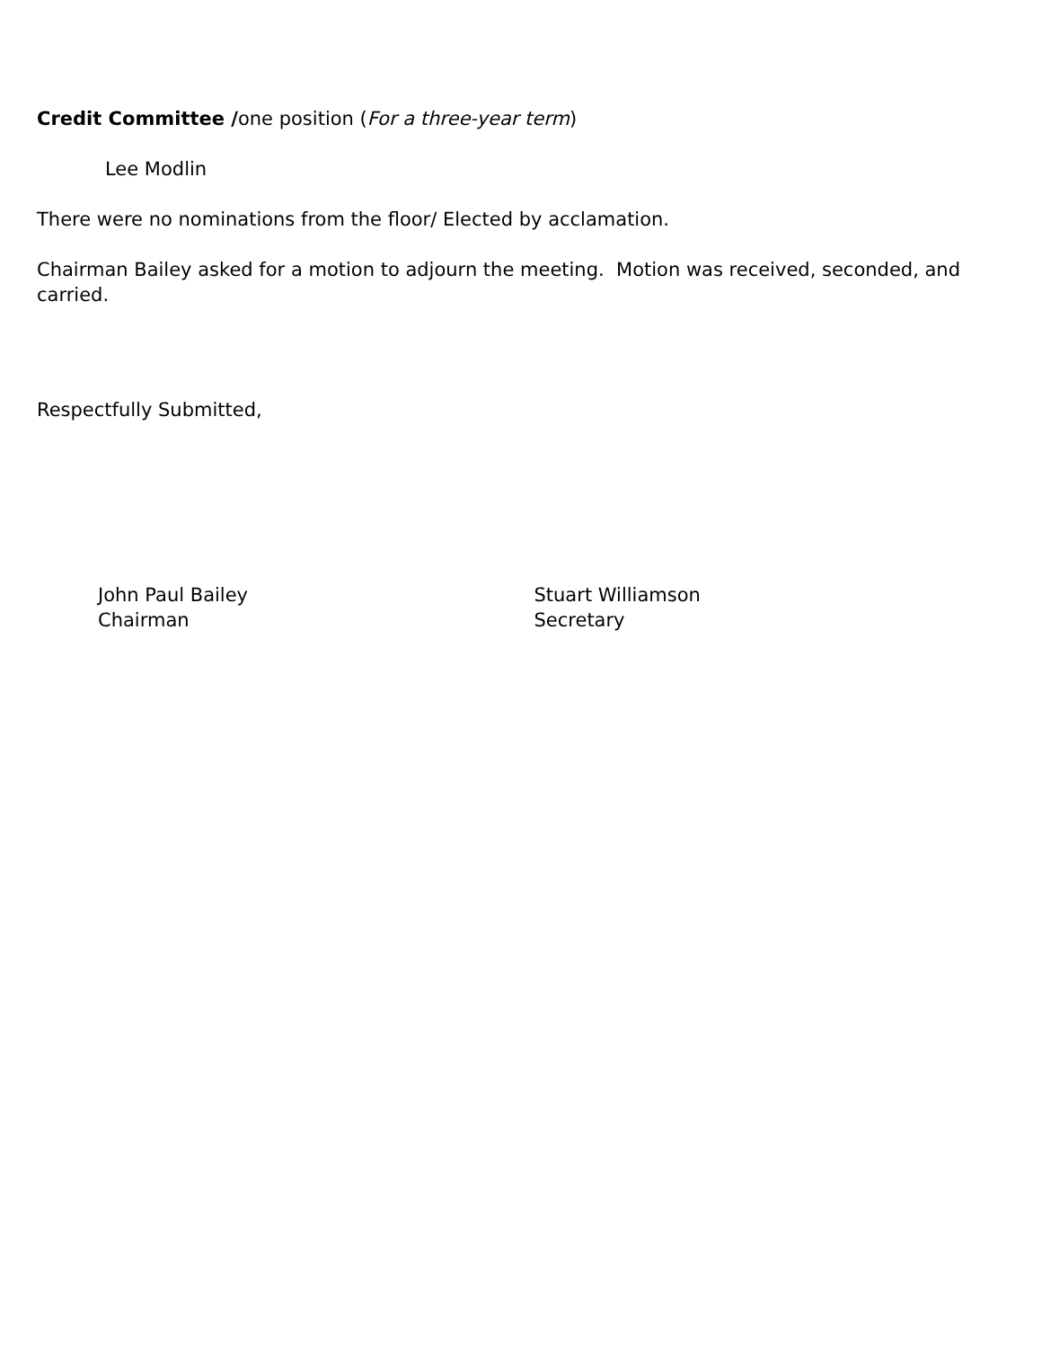Credit Committee /one position (For a three-year term)
Lee Modlin
There were no nominations from the floor/ Elected by acclamation.
Chairman Bailey asked for a motion to adjourn the meeting. Motion was received, seconded, and carried.
Respectfully Submitted,
John Paul Bailey
Chairman
Stuart Williamson
Secretary